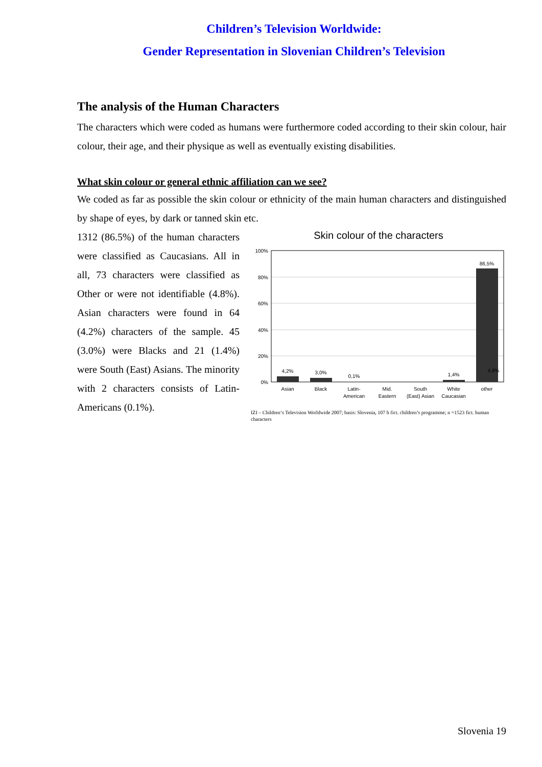Children’s Television Worldwide:
Gender Representation in Slovenian Children’s Television
The analysis of the Human Characters
The characters which were coded as humans were furthermore coded according to their skin colour, hair colour, their age, and their physique as well as eventually existing disabilities.
What skin colour or general ethnic affiliation can we see?
We coded as far as possible the skin colour or ethnicity of the main human characters and distinguished by shape of eyes, by dark or tanned skin etc.
1312 (86.5%) of the human characters were classified as Caucasians. All in all, 73 characters were classified as Other or were not identifiable (4.8%). Asian characters were found in 64 (4.2%) characters of the sample. 45 (3.0%) were Blacks and 21 (1.4%) were South (East) Asians. The minority with 2 characters consists of Latin-Americans (0.1%).
Skin colour of the characters
100%
80%
60%
40%
20%
0%
4,2%
3,0%
0,1%
1,4%
86,5%
4,8%
Asian
Black
Latin-
American
Mid.
Eastern
South
(East) Asian
White
Caucasian
other
IZI – Children‘s Television Worldwide 2007; basis: Slovenia, 107 h fict. children’s programme; n =1523 fict. human characters
Slovenia 19